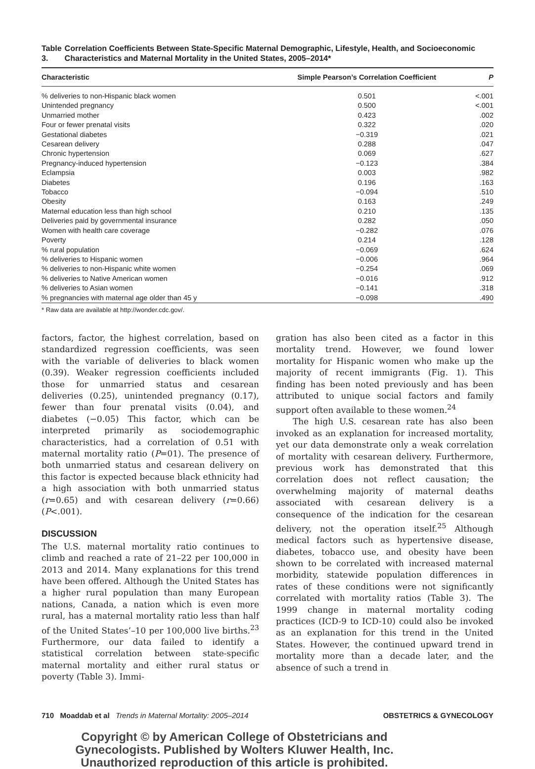Table 3. Correlation Coefficients Between State-Specific Maternal Demographic, Lifestyle, Health, and Socioeconomic Characteristics and Maternal Mortality in the United States, 2005–2014*
| Characteristic | Simple Pearson’s Correlation Coefficient | P |
| --- | --- | --- |
| % deliveries to non-Hispanic black women | 0.501 | <.001 |
| Unintended pregnancy | 0.500 | <.001 |
| Unmarried mother | 0.423 | .002 |
| Four or fewer prenatal visits | 0.322 | .020 |
| Gestational diabetes | −0.319 | .021 |
| Cesarean delivery | 0.288 | .047 |
| Chronic hypertension | 0.069 | .627 |
| Pregnancy-induced hypertension | −0.123 | .384 |
| Eclampsia | 0.003 | .982 |
| Diabetes | 0.196 | .163 |
| Tobacco | −0.094 | .510 |
| Obesity | 0.163 | .249 |
| Maternal education less than high school | 0.210 | .135 |
| Deliveries paid by governmental insurance | 0.282 | .050 |
| Women with health care coverage | −0.282 | .076 |
| Poverty | 0.214 | .128 |
| % rural population | −0.069 | .624 |
| % deliveries to Hispanic women | −0.006 | .964 |
| % deliveries to non-Hispanic white women | −0.254 | .069 |
| % deliveries to Native American women | −0.016 | .912 |
| % deliveries to Asian women | −0.141 | .318 |
| % pregnancies with maternal age older than 45 y | −0.098 | .490 |
* Raw data are available at http://wonder.cdc.gov/.
factors, factor, the highest correlation, based on standardized regression coefficients, was seen with the variable of deliveries to black women (0.39). Weaker regression coefficients included those for unmarried status and cesarean deliveries (0.25), unintended pregnancy (0.17), fewer than four prenatal visits (0.04), and diabetes (−0.05) This factor, which can be interpreted primarily as sociodemographic characteristics, had a correlation of 0.51 with maternal mortality ratio (P=01). The presence of both unmarried status and cesarean delivery on this factor is expected because black ethnicity had a high association with both unmarried status (r=0.65) and with cesarean delivery (r=0.66) (P<.001).
DISCUSSION
The U.S. maternal mortality ratio continues to climb and reached a rate of 21–22 per 100,000 in 2013 and 2014. Many explanations for this trend have been offered. Although the United States has a higher rural population than many European nations, Canada, a nation which is even more rural, has a maternal mortality ratio less than half of the United States’–10 per 100,000 live births.<sup>23</sup> Furthermore, our data failed to identify a statistical correlation between state-specific maternal mortality and either rural status or poverty (Table 3). Immi-
gration has also been cited as a factor in this mortality trend. However, we found lower mortality for Hispanic women who make up the majority of recent immigrants (Fig. 1). This finding has been noted previously and has been attributed to unique social factors and family support often available to these women.<sup>24</sup>
The high U.S. cesarean rate has also been invoked as an explanation for increased mortality, yet our data demonstrate only a weak correlation of mortality with cesarean delivery. Furthermore, previous work has demonstrated that this correlation does not reflect causation; the overwhelming majority of maternal deaths associated with cesarean delivery is a consequence of the indication for the cesarean delivery, not the operation itself.<sup>25</sup> Although medical factors such as hypertensive disease, diabetes, tobacco use, and obesity have been shown to be correlated with increased maternal morbidity, statewide population differences in rates of these conditions were not significantly correlated with mortality ratios (Table 3). The 1999 change in maternal mortality coding practices (ICD-9 to ICD-10) could also be invoked as an explanation for this trend in the United States. However, the continued upward trend in mortality more than a decade later, and the absence of such a trend in
710 Moaddab et al Trends in Maternal Mortality: 2005–2014 OBSTETRICS & GYNECOLOGY
Copyright © by American College of Obstetricians and Gynecologists. Published by Wolters Kluwer Health, Inc. Unauthorized reproduction of this article is prohibited.